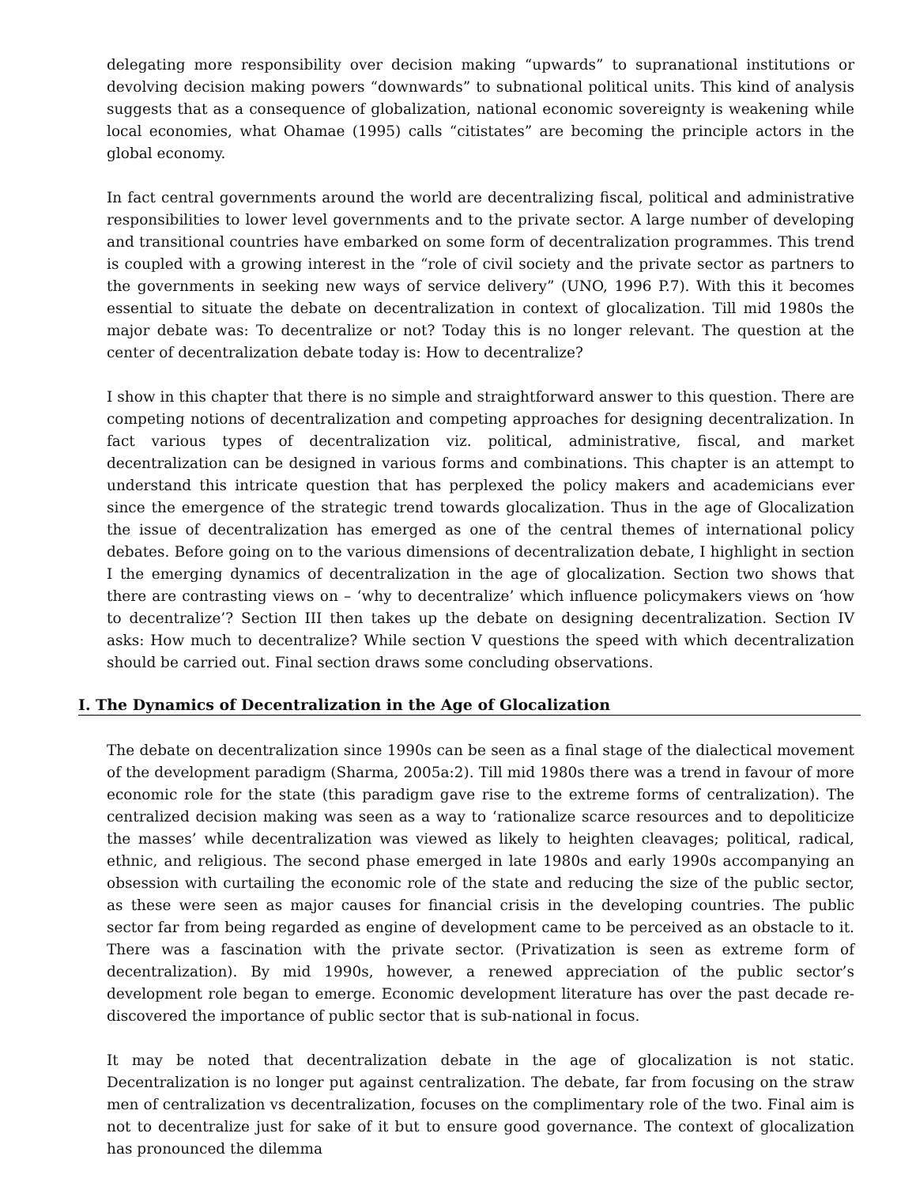delegating more responsibility over decision making “upwards” to supranational institutions or devolving decision making powers “downwards” to subnational political units. This kind of analysis suggests that as a consequence of globalization, national economic sovereignty is weakening while local economies, what Ohamae (1995) calls “citistates” are becoming the principle actors in the global economy.
In fact central governments around the world are decentralizing fiscal, political and administrative responsibilities to lower level governments and to the private sector. A large number of developing and transitional countries have embarked on some form of decentralization programmes. This trend is coupled with a growing interest in the “role of civil society and the private sector as partners to the governments in seeking new ways of service delivery” (UNO, 1996 P.7). With this it becomes essential to situate the debate on decentralization in context of glocalization. Till mid 1980s the major debate was: To decentralize or not? Today this is no longer relevant. The question at the center of decentralization debate today is: How to decentralize?
I show in this chapter that there is no simple and straightforward answer to this question. There are competing notions of decentralization and competing approaches for designing decentralization. In fact various types of decentralization viz. political, administrative, fiscal, and market decentralization can be designed in various forms and combinations. This chapter is an attempt to understand this intricate question that has perplexed the policy makers and academicians ever since the emergence of the strategic trend towards glocalization. Thus in the age of Glocalization the issue of decentralization has emerged as one of the central themes of international policy debates. Before going on to the various dimensions of decentralization debate, I highlight in section I the emerging dynamics of decentralization in the age of glocalization. Section two shows that there are contrasting views on – ‘why to decentralize’ which influence policymakers views on ‘how to decentralize’? Section III then takes up the debate on designing decentralization. Section IV asks: How much to decentralize? While section V questions the speed with which decentralization should be carried out. Final section draws some concluding observations.
I. The Dynamics of Decentralization in the Age of Glocalization
The debate on decentralization since 1990s can be seen as a final stage of the dialectical movement of the development paradigm (Sharma, 2005a:2). Till mid 1980s there was a trend in favour of more economic role for the state (this paradigm gave rise to the extreme forms of centralization). The centralized decision making was seen as a way to ‘rationalize scarce resources and to depoliticize the masses’ while decentralization was viewed as likely to heighten cleavages; political, radical, ethnic, and religious. The second phase emerged in late 1980s and early 1990s accompanying an obsession with curtailing the economic role of the state and reducing the size of the public sector, as these were seen as major causes for financial crisis in the developing countries. The public sector far from being regarded as engine of development came to be perceived as an obstacle to it. There was a fascination with the private sector. (Privatization is seen as extreme form of decentralization). By mid 1990s, however, a renewed appreciation of the public sector’s development role began to emerge. Economic development literature has over the past decade re-discovered the importance of public sector that is sub-national in focus.
It may be noted that decentralization debate in the age of glocalization is not static. Decentralization is no longer put against centralization. The debate, far from focusing on the straw men of centralization vs decentralization, focuses on the complimentary role of the two. Final aim is not to decentralize just for sake of it but to ensure good governance. The context of glocalization has pronounced the dilemma